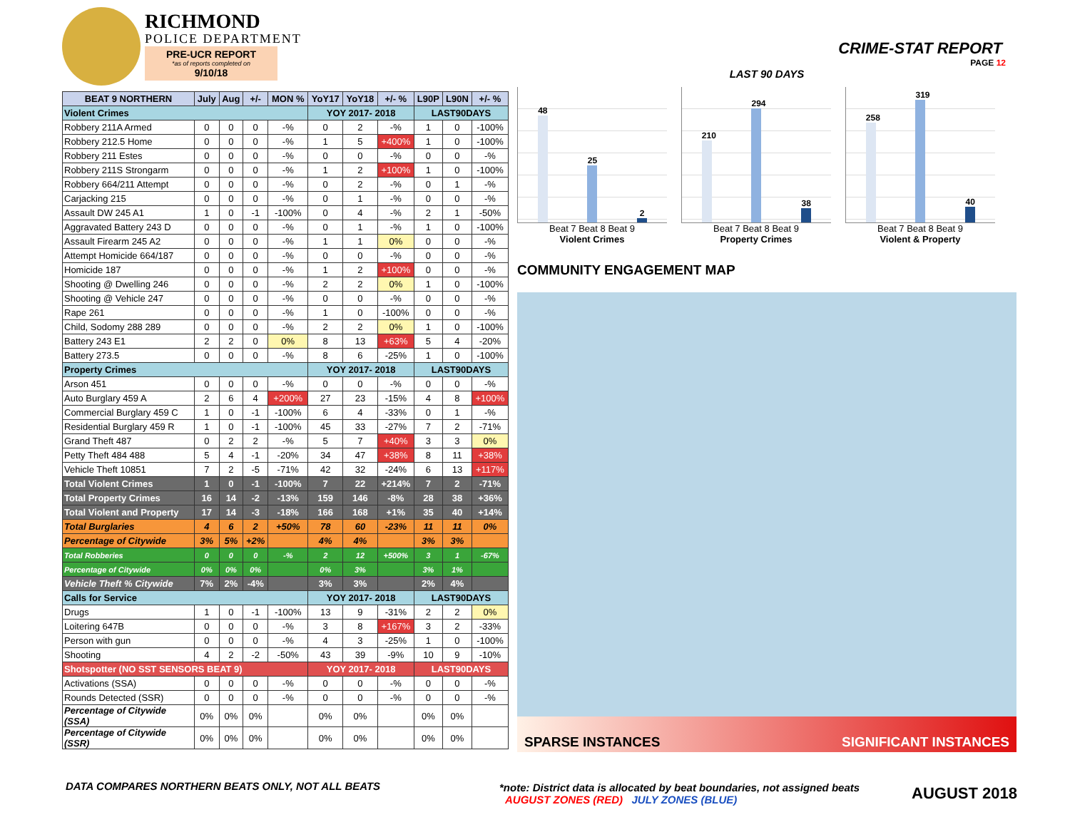RICHMOND
POLICE DEPARTMENT
PRE-UCR REPORT
*as of reports completed on
9/10/18
| BEAT 9 NORTHERN | July | Aug | +/- | MON % | YoY17 | YoY18 | +/- % | L90P | L90N | +/- % |
| --- | --- | --- | --- | --- | --- | --- | --- | --- | --- | --- |
| Violent Crimes | | | | | YOY 2017- 2018 | | | LAST90DAYS | | |
| Robbery 211A Armed | 0 | 0 | 0 | -% | 0 | 2 | -% | 1 | 0 | -100% |
| Robbery 212.5 Home | 0 | 0 | 0 | -% | 1 | 5 | +400% | 1 | 0 | -100% |
| Robbery 211 Estes | 0 | 0 | 0 | -% | 0 | 0 | -% | 0 | 0 | -% |
| Robbery 211S Strongarm | 0 | 0 | 0 | -% | 1 | 2 | +100% | 1 | 0 | -100% |
| Robbery 664/211 Attempt | 0 | 0 | 0 | -% | 0 | 2 | -% | 0 | 1 | -% |
| Carjacking 215 | 0 | 0 | 0 | -% | 0 | 1 | -% | 0 | 0 | -% |
| Assault DW 245 A1 | 1 | 0 | -1 | -100% | 0 | 4 | -% | 2 | 1 | -50% |
| Aggravated Battery 243 D | 0 | 0 | 0 | -% | 0 | 1 | -% | 1 | 0 | -100% |
| Assault Firearm 245 A2 | 0 | 0 | 0 | -% | 1 | 1 | 0% | 0 | 0 | -% |
| Attempt Homicide 664/187 | 0 | 0 | 0 | -% | 0 | 0 | -% | 0 | 0 | -% |
| Homicide 187 | 0 | 0 | 0 | -% | 1 | 2 | +100% | 0 | 0 | -% |
| Shooting @ Dwelling 246 | 0 | 0 | 0 | -% | 2 | 2 | 0% | 1 | 0 | -100% |
| Shooting @ Vehicle 247 | 0 | 0 | 0 | -% | 0 | 0 | -% | 0 | 0 | -% |
| Rape 261 | 0 | 0 | 0 | -% | 1 | 0 | -100% | 0 | 0 | -% |
| Child, Sodomy 288 289 | 0 | 0 | 0 | -% | 2 | 2 | 0% | 1 | 0 | -100% |
| Battery 243 E1 | 2 | 2 | 0 | 0% | 8 | 13 | +63% | 5 | 4 | -20% |
| Battery 273.5 | 0 | 0 | 0 | -% | 8 | 6 | -25% | 1 | 0 | -100% |
| Property Crimes | | | | | YOY 2017- 2018 | | | LAST90DAYS | | |
| Arson 451 | 0 | 0 | 0 | -% | 0 | 0 | -% | 0 | 0 | -% |
| Auto Burglary 459 A | 2 | 6 | 4 | +200% | 27 | 23 | -15% | 4 | 8 | +100% |
| Commercial Burglary 459 C | 1 | 0 | -1 | -100% | 6 | 4 | -33% | 0 | 1 | -% |
| Residential Burglary 459 R | 1 | 0 | -1 | -100% | 45 | 33 | -27% | 7 | 2 | -71% |
| Grand Theft 487 | 0 | 2 | 2 | -% | 5 | 7 | +40% | 3 | 3 | 0% |
| Petty Theft 484 488 | 5 | 4 | -1 | -20% | 34 | 47 | +38% | 8 | 11 | +38% |
| Vehicle Theft 10851 | 7 | 2 | -5 | -71% | 42 | 32 | -24% | 6 | 13 | +117% |
| Total Violent Crimes | 1 | 0 | -1 | -100% | 7 | 22 | +214% | 7 | 2 | -71% |
| Total Property Crimes | 16 | 14 | -2 | -13% | 159 | 146 | -8% | 28 | 38 | +36% |
| Total Violent and Property | 17 | 14 | -3 | -18% | 166 | 168 | +1% | 35 | 40 | +14% |
| Total Burglaries | 4 | 6 | 2 | +50% | 78 | 60 | -23% | 11 | 11 | 0% |
| Percentage of Citywide | 3% | 5% | +2% | | 4% | 4% | | 3% | 3% | |
| Total Robberies | 0 | 0 | 0 | -% | 2 | 12 | +500% | 3 | 1 | -67% |
| Percentage of Citywide | 0% | 0% | 0% | | 0% | 3% | | 3% | 1% | |
| Vehicle Theft % Citywide | 7% | 2% | -4% | | 3% | 3% | | 2% | 4% | |
| Calls for Service | | | | | YOY 2017- 2018 | | | LAST90DAYS | | |
| Drugs | 1 | 0 | -1 | -100% | 13 | 9 | -31% | 2 | 2 | 0% |
| Loitering 647B | 0 | 0 | 0 | -% | 3 | 8 | +167% | 3 | 2 | -33% |
| Person with gun | 0 | 0 | 0 | -% | 4 | 3 | -25% | 1 | 0 | -100% |
| Shooting | 4 | 2 | -2 | -50% | 43 | 39 | -9% | 10 | 9 | -10% |
| Shotspotter (NO SST SENSORS BEAT 9) | | | | | YOY 2017- 2018 | | | LAST90DAYS | | |
| Activations (SSA) | 0 | 0 | 0 | -% | 0 | 0 | -% | 0 | 0 | -% |
| Rounds Detected (SSR) | 0 | 0 | 0 | -% | 0 | 0 | -% | 0 | 0 | -% |
| Percentage of Citywide (SSA) | 0% | 0% | 0% | | 0% | 0% | | 0% | 0% | |
| Percentage of Citywide (SSR) | 0% | 0% | 0% | | 0% | 0% | | 0% | 0% | |
CRIME-STAT REPORT
PAGE 12
LAST 90 DAYS
48
25
2
Beat 7 Beat 8 Beat 9
Violent Crimes
210
294
38
Beat 7 Beat 8 Beat 9
Property Crimes
258
319
40
Beat 7 Beat 8 Beat 9
Violent & Property
COMMUNITY ENGAGEMENT MAP
SPARSE INSTANCES SIGNIFICANT INSTANCES
DATA COMPARES NORTHERN BEATS ONLY, NOT ALL BEATS
*note: District data is allocated by beat boundaries, not assigned beats
AUGUST ZONES (RED) JULY ZONES (BLUE)
AUGUST 2018